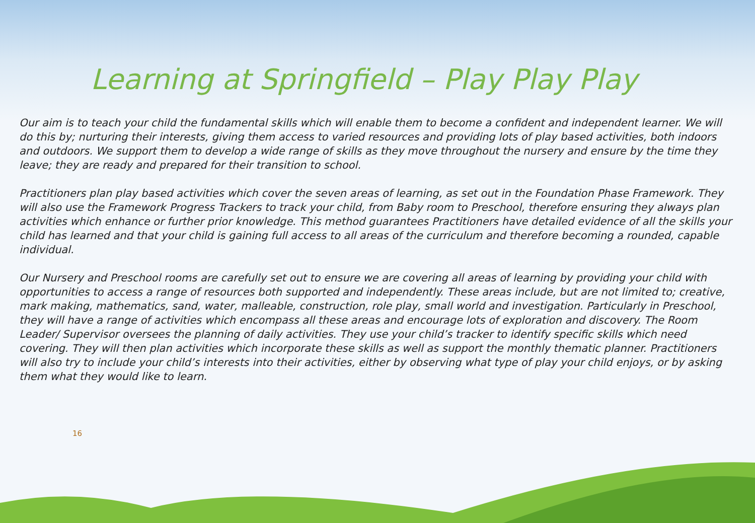Learning at Springfield – Play Play Play
Our aim is to teach your child the fundamental skills which will enable them to become a confident and independent learner. We will do this by; nurturing their interests, giving them access to varied resources and providing lots of play based activities, both indoors and outdoors. We support them to develop a wide range of skills as they move throughout the nursery and ensure by the time they leave; they are ready and prepared for their transition to school.
Practitioners plan play based activities which cover the seven areas of learning, as set out in the Foundation Phase Framework. They will also use the Framework Progress Trackers to track your child, from Baby room to Preschool, therefore ensuring they always plan activities which enhance or further prior knowledge. This method guarantees Practitioners have detailed evidence of all the skills your child has learned and that your child is gaining full access to all areas of the curriculum and therefore becoming a rounded, capable individual.
Our Nursery and Preschool rooms are carefully set out to ensure we are covering all areas of learning by providing your child with opportunities to access a range of resources both supported and independently. These areas include, but are not limited to; creative, mark making, mathematics, sand, water, malleable, construction, role play, small world and investigation. Particularly in Preschool, they will have a range of activities which encompass all these areas and encourage lots of exploration and discovery. The Room Leader/ Supervisor oversees the planning of daily activities. They use your child’s tracker to identify specific skills which need covering. They will then plan activities which incorporate these skills as well as support the monthly thematic planner. Practitioners will also try to include your child’s interests into their activities, either by observing what type of play your child enjoys, or by asking them what they would like to learn.
16